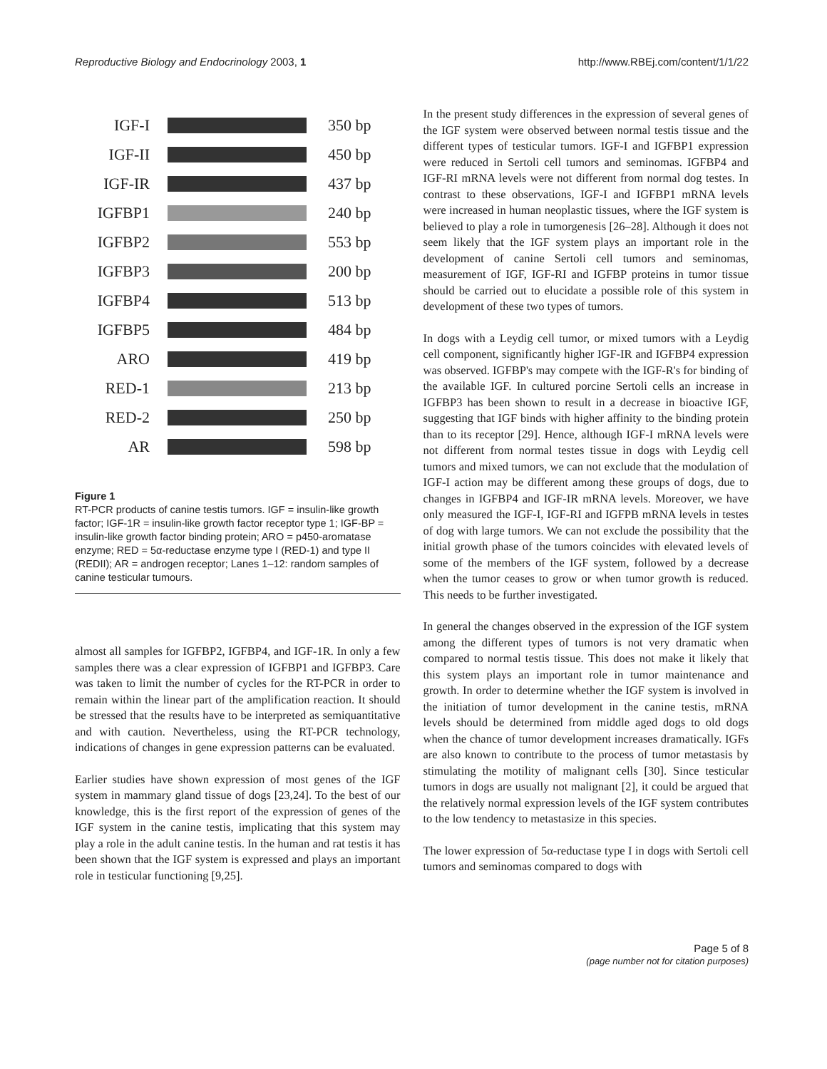Reproductive Biology and Endocrinology 2003, 1 http://www.RBEj.com/content/1/1/22
IGF-I 350 bp
IGF-II 450 bp
IGF-IR 437 bp
IGFBP1 240 bp
IGFBP2 553 bp
IGFBP3 200 bp
IGFBP4 513 bp
IGFBP5 484 bp
ARO 419 bp
RED-1 213 bp
RED-2 250 bp
AR 598 bp
Figure 1
RT-PCR products of canine testis tumors. IGF = insulin-like growth factor; IGF-1R = insulin-like growth factor receptor type 1; IGF-BP = insulin-like growth factor binding protein; ARO = p450-aromatase enzyme; RED = 5α-reductase enzyme type I (RED-1) and type II (REDII); AR = androgen receptor; Lanes 1–12: random samples of canine testicular tumours.
almost all samples for IGFBP2, IGFBP4, and IGF-1R. In only a few samples there was a clear expression of IGFBP1 and IGFBP3. Care was taken to limit the number of cycles for the RT-PCR in order to remain within the linear part of the amplification reaction. It should be stressed that the results have to be interpreted as semiquantitative and with caution. Nevertheless, using the RT-PCR technology, indications of changes in gene expression patterns can be evaluated.
Earlier studies have shown expression of most genes of the IGF system in mammary gland tissue of dogs [23,24]. To the best of our knowledge, this is the first report of the expression of genes of the IGF system in the canine testis, implicating that this system may play a role in the adult canine testis. In the human and rat testis it has been shown that the IGF system is expressed and plays an important role in testicular functioning [9,25].
In the present study differences in the expression of several genes of the IGF system were observed between normal testis tissue and the different types of testicular tumors. IGF-I and IGFBP1 expression were reduced in Sertoli cell tumors and seminomas. IGFBP4 and IGF-RI mRNA levels were not different from normal dog testes. In contrast to these observations, IGF-I and IGFBP1 mRNA levels were increased in human neoplastic tissues, where the IGF system is believed to play a role in tumorgenesis [26–28]. Although it does not seem likely that the IGF system plays an important role in the development of canine Sertoli cell tumors and seminomas, measurement of IGF, IGF-RI and IGFBP proteins in tumor tissue should be carried out to elucidate a possible role of this system in development of these two types of tumors.
In dogs with a Leydig cell tumor, or mixed tumors with a Leydig cell component, significantly higher IGF-IR and IGFBP4 expression was observed. IGFBP's may compete with the IGF-R's for binding of the available IGF. In cultured porcine Sertoli cells an increase in IGFBP3 has been shown to result in a decrease in bioactive IGF, suggesting that IGF binds with higher affinity to the binding protein than to its receptor [29]. Hence, although IGF-I mRNA levels were not different from normal testes tissue in dogs with Leydig cell tumors and mixed tumors, we can not exclude that the modulation of IGF-I action may be different among these groups of dogs, due to changes in IGFBP4 and IGF-IR mRNA levels. Moreover, we have only measured the IGF-I, IGF-RI and IGFPB mRNA levels in testes of dog with large tumors. We can not exclude the possibility that the initial growth phase of the tumors coincides with elevated levels of some of the members of the IGF system, followed by a decrease when the tumor ceases to grow or when tumor growth is reduced. This needs to be further investigated.
In general the changes observed in the expression of the IGF system among the different types of tumors is not very dramatic when compared to normal testis tissue. This does not make it likely that this system plays an important role in tumor maintenance and growth. In order to determine whether the IGF system is involved in the initiation of tumor development in the canine testis, mRNA levels should be determined from middle aged dogs to old dogs when the chance of tumor development increases dramatically. IGFs are also known to contribute to the process of tumor metastasis by stimulating the motility of malignant cells [30]. Since testicular tumors in dogs are usually not malignant [2], it could be argued that the relatively normal expression levels of the IGF system contributes to the low tendency to metastasize in this species.
The lower expression of 5α-reductase type I in dogs with Sertoli cell tumors and seminomas compared to dogs with
Page 5 of 8
(page number not for citation purposes)